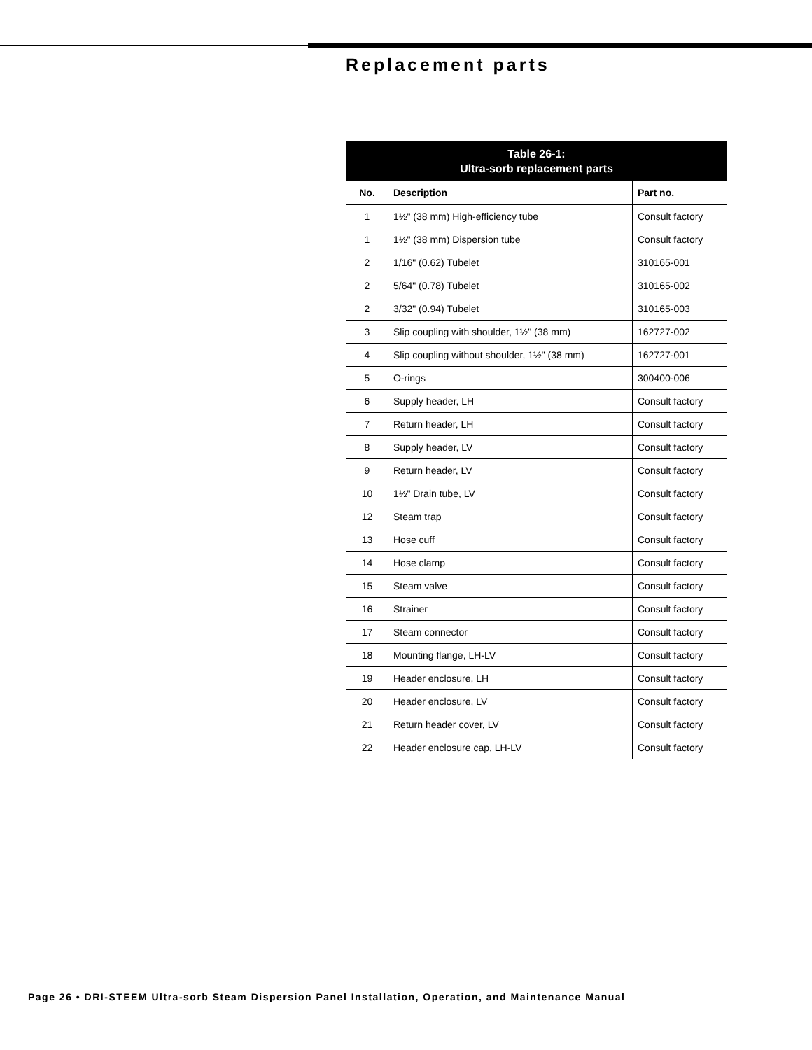Replacement parts
| Table 26-1: Ultra-sorb replacement parts | | |
| --- | --- | --- |
| No. | Description | Part no. |
| 1 | 1½" (38 mm) High-efficiency tube | Consult factory |
| 1 | 1½" (38 mm) Dispersion tube | Consult factory |
| 2 | 1/16" (0.62) Tubelet | 310165-001 |
| 2 | 5/64" (0.78) Tubelet | 310165-002 |
| 2 | 3/32" (0.94) Tubelet | 310165-003 |
| 3 | Slip coupling with shoulder, 1½" (38 mm) | 162727-002 |
| 4 | Slip coupling without shoulder, 1½" (38 mm) | 162727-001 |
| 5 | O-rings | 300400-006 |
| 6 | Supply header, LH | Consult factory |
| 7 | Return header, LH | Consult factory |
| 8 | Supply header, LV | Consult factory |
| 9 | Return header, LV | Consult factory |
| 10 | 1½" Drain tube, LV | Consult factory |
| 12 | Steam trap | Consult factory |
| 13 | Hose cuff | Consult factory |
| 14 | Hose clamp | Consult factory |
| 15 | Steam valve | Consult factory |
| 16 | Strainer | Consult factory |
| 17 | Steam connector | Consult factory |
| 18 | Mounting flange, LH-LV | Consult factory |
| 19 | Header enclosure, LH | Consult factory |
| 20 | Header enclosure, LV | Consult factory |
| 21 | Return header cover, LV | Consult factory |
| 22 | Header enclosure cap, LH-LV | Consult factory |
Page 26 • DRI-STEEM Ultra-sorb Steam Dispersion Panel Installation, Operation, and Maintenance Manual